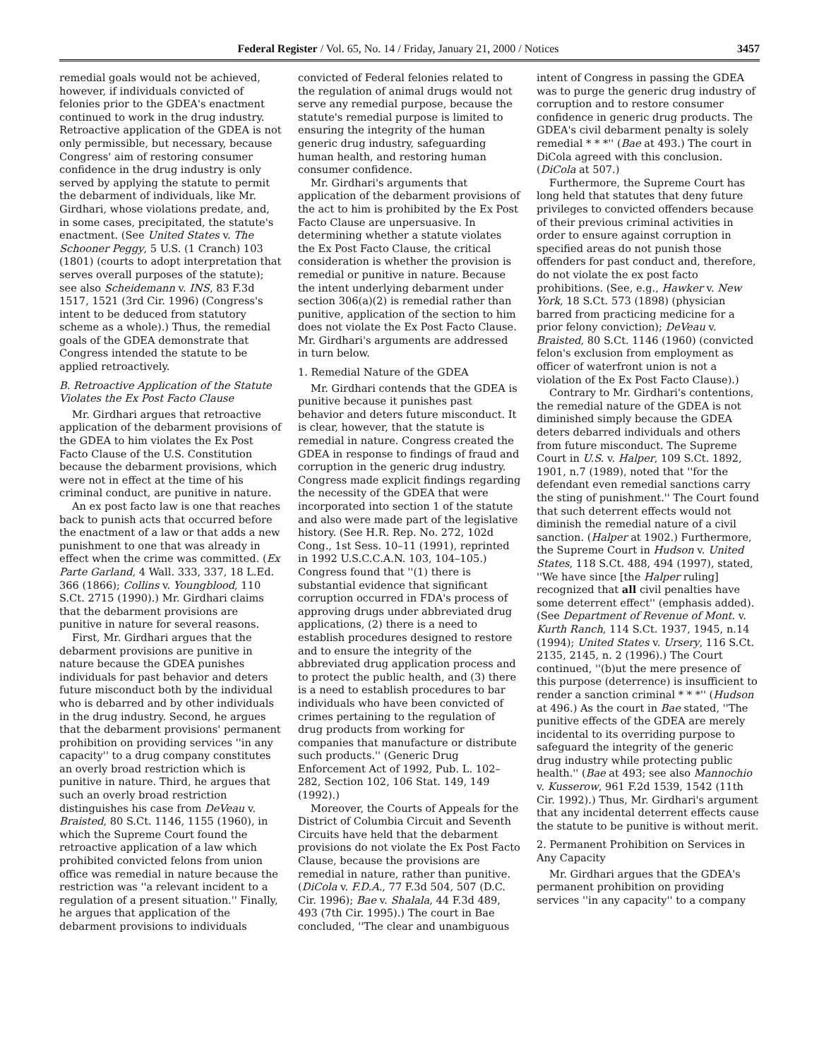Federal Register / Vol. 65, No. 14 / Friday, January 21, 2000 / Notices 3457
remedial goals would not be achieved, however, if individuals convicted of felonies prior to the GDEA's enactment continued to work in the drug industry. Retroactive application of the GDEA is not only permissible, but necessary, because Congress' aim of restoring consumer confidence in the drug industry is only served by applying the statute to permit the debarment of individuals, like Mr. Girdhari, whose violations predate, and, in some cases, precipitated, the statute's enactment. (See United States v. The Schooner Peggy, 5 U.S. (1 Cranch) 103 (1801) (courts to adopt interpretation that serves overall purposes of the statute); see also Scheidemann v. INS, 83 F.3d 1517, 1521 (3rd Cir. 1996) (Congress's intent to be deduced from statutory scheme as a whole).) Thus, the remedial goals of the GDEA demonstrate that Congress intended the statute to be applied retroactively.
B. Retroactive Application of the Statute Violates the Ex Post Facto Clause
Mr. Girdhari argues that retroactive application of the debarment provisions of the GDEA to him violates the Ex Post Facto Clause of the U.S. Constitution because the debarment provisions, which were not in effect at the time of his criminal conduct, are punitive in nature.
An ex post facto law is one that reaches back to punish acts that occurred before the enactment of a law or that adds a new punishment to one that was already in effect when the crime was committed. (Ex Parte Garland, 4 Wall. 333, 337, 18 L.Ed. 366 (1866); Collins v. Youngblood, 110 S.Ct. 2715 (1990).) Mr. Girdhari claims that the debarment provisions are punitive in nature for several reasons.
First, Mr. Girdhari argues that the debarment provisions are punitive in nature because the GDEA punishes individuals for past behavior and deters future misconduct both by the individual who is debarred and by other individuals in the drug industry. Second, he argues that the debarment provisions' permanent prohibition on providing services ''in any capacity'' to a drug company constitutes an overly broad restriction which is punitive in nature. Third, he argues that such an overly broad restriction distinguishes his case from DeVeau v. Braisted, 80 S.Ct. 1146, 1155 (1960), in which the Supreme Court found the retroactive application of a law which prohibited convicted felons from union office was remedial in nature because the restriction was ''a relevant incident to a regulation of a present situation.'' Finally, he argues that application of the debarment provisions to individuals convicted of Federal felonies related to the regulation of animal drugs would not serve any remedial purpose, because the statute's remedial purpose is limited to ensuring the integrity of the human generic drug industry, safeguarding human health, and restoring human consumer confidence.
Mr. Girdhari's arguments that application of the debarment provisions of the act to him is prohibited by the Ex Post Facto Clause are unpersuasive. In determining whether a statute violates the Ex Post Facto Clause, the critical consideration is whether the provision is remedial or punitive in nature. Because the intent underlying debarment under section 306(a)(2) is remedial rather than punitive, application of the section to him does not violate the Ex Post Facto Clause. Mr. Girdhari's arguments are addressed in turn below.
1. Remedial Nature of the GDEA
Mr. Girdhari contends that the GDEA is punitive because it punishes past behavior and deters future misconduct. It is clear, however, that the statute is remedial in nature. Congress created the GDEA in response to findings of fraud and corruption in the generic drug industry. Congress made explicit findings regarding the necessity of the GDEA that were incorporated into section 1 of the statute and also were made part of the legislative history. (See H.R. Rep. No. 272, 102d Cong., 1st Sess. 10–11 (1991), reprinted in 1992 U.S.C.C.A.N. 103, 104–105.) Congress found that ''(1) there is substantial evidence that significant corruption occurred in FDA's process of approving drugs under abbreviated drug applications, (2) there is a need to establish procedures designed to restore and to ensure the integrity of the abbreviated drug application process and to protect the public health, and (3) there is a need to establish procedures to bar individuals who have been convicted of crimes pertaining to the regulation of drug products from working for companies that manufacture or distribute such products.'' (Generic Drug Enforcement Act of 1992, Pub. L. 102–282, Section 102, 106 Stat. 149, 149 (1992).)
Moreover, the Courts of Appeals for the District of Columbia Circuit and Seventh Circuits have held that the debarment provisions do not violate the Ex Post Facto Clause, because the provisions are remedial in nature, rather than punitive. (DiCola v. F.D.A., 77 F.3d 504, 507 (D.C. Cir. 1996); Bae v. Shalala, 44 F.3d 489, 493 (7th Cir. 1995).) The court in Bae concluded, ''The clear and unambiguous intent of Congress in passing the GDEA was to purge the generic drug industry of corruption and to restore consumer confidence in generic drug products. The GDEA's civil debarment penalty is solely remedial * * *'' (Bae at 493.) The court in DiCola agreed with this conclusion. (DiCola at 507.)
Furthermore, the Supreme Court has long held that statutes that deny future privileges to convicted offenders because of their previous criminal activities in order to ensure against corruption in specified areas do not punish those offenders for past conduct and, therefore, do not violate the ex post facto prohibitions. (See, e.g., Hawker v. New York, 18 S.Ct. 573 (1898) (physician barred from practicing medicine for a prior felony conviction); DeVeau v. Braisted, 80 S.Ct. 1146 (1960) (convicted felon's exclusion from employment as officer of waterfront union is not a violation of the Ex Post Facto Clause).)
Contrary to Mr. Girdhari's contentions, the remedial nature of the GDEA is not diminished simply because the GDEA deters debarred individuals and others from future misconduct. The Supreme Court in U.S. v. Halper, 109 S.Ct. 1892, 1901, n.7 (1989), noted that ''for the defendant even remedial sanctions carry the sting of punishment.'' The Court found that such deterrent effects would not diminish the remedial nature of a civil sanction. (Halper at 1902.) Furthermore, the Supreme Court in Hudson v. United States, 118 S.Ct. 488, 494 (1997), stated, ''We have since [the Halper ruling] recognized that all civil penalties have some deterrent effect'' (emphasis added). (See Department of Revenue of Mont. v. Kurth Ranch, 114 S.Ct. 1937, 1945, n.14 (1994); United States v. Ursery, 116 S.Ct. 2135, 2145, n. 2 (1996).) The Court continued, ''(b)ut the mere presence of this purpose (deterrence) is insufficient to render a sanction criminal * * *'' (Hudson at 496.) As the court in Bae stated, ''The punitive effects of the GDEA are merely incidental to its overriding purpose to safeguard the integrity of the generic drug industry while protecting public health.'' (Bae at 493; see also Mannochio v. Kusserow, 961 F.2d 1539, 1542 (11th Cir. 1992).) Thus, Mr. Girdhari's argument that any incidental deterrent effects cause the statute to be punitive is without merit.
2. Permanent Prohibition on Services in Any Capacity
Mr. Girdhari argues that the GDEA's permanent prohibition on providing services ''in any capacity'' to a company